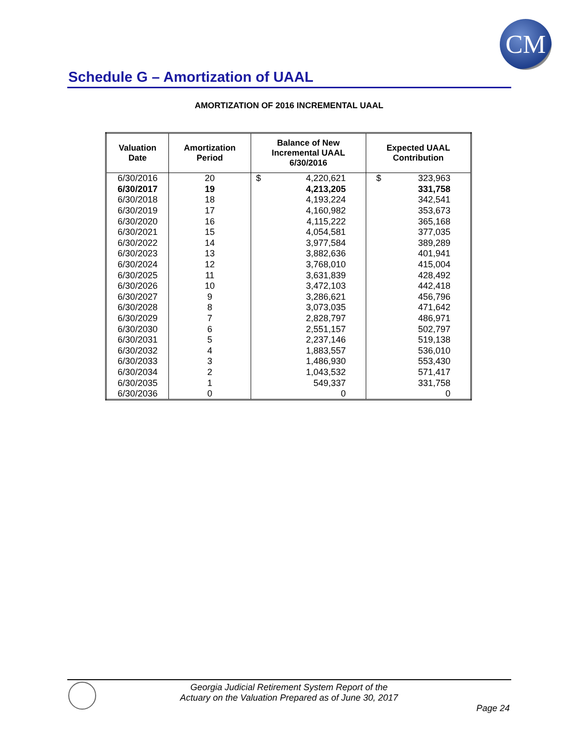CM
Schedule G – Amortization of UAAL
AMORTIZATION OF 2016 INCREMENTAL UAAL
| Valuation Date | Amortization Period | Balance of New Incremental UAAL 6/30/2016 | | Expected UAAL Contribution | |
| --- | --- | --- | --- | --- | --- |
| 6/30/2016 | 20 | $ | 4,220,621 | $ | 323,963 |
| 6/30/2017 | 19 | 4,213,205 | | 331,758 | |
| 6/30/2018 | 18 | 4,193,224 | | 342,541 | |
| 6/30/2019 | 17 | 4,160,982 | | 353,673 | |
| 6/30/2020 | 16 | 4,115,222 | | 365,168 | |
| 6/30/2021 | 15 | 4,054,581 | | 377,035 | |
| 6/30/2022 | 14 | 3,977,584 | | 389,289 | |
| 6/30/2023 | 13 | 3,882,636 | | 401,941 | |
| 6/30/2024 | 12 | 3,768,010 | | 415,004 | |
| 6/30/2025 | 11 | 3,631,839 | | 428,492 | |
| 6/30/2026 | 10 | 3,472,103 | | 442,418 | |
| 6/30/2027 | 9 | 3,286,621 | | 456,796 | |
| 6/30/2028 | 8 | 3,073,035 | | 471,642 | |
| 6/30/2029 | 7 | 2,828,797 | | 486,971 | |
| 6/30/2030 | 6 | 2,551,157 | | 502,797 | |
| 6/30/2031 | 5 | 2,237,146 | | 519,138 | |
| 6/30/2032 | 4 | 1,883,557 | | 536,010 | |
| 6/30/2033 | 3 | 1,486,930 | | 553,430 | |
| 6/30/2034 | 2 | 1,043,532 | | 571,417 | |
| 6/30/2035 | 1 | 549,337 | | 331,758 | |
| 6/30/2036 | 0 | 0 | | 0 | |
Georgia Judicial Retirement System Report of the
Actuary on the Valuation Prepared as of June 30, 2017
Page 24